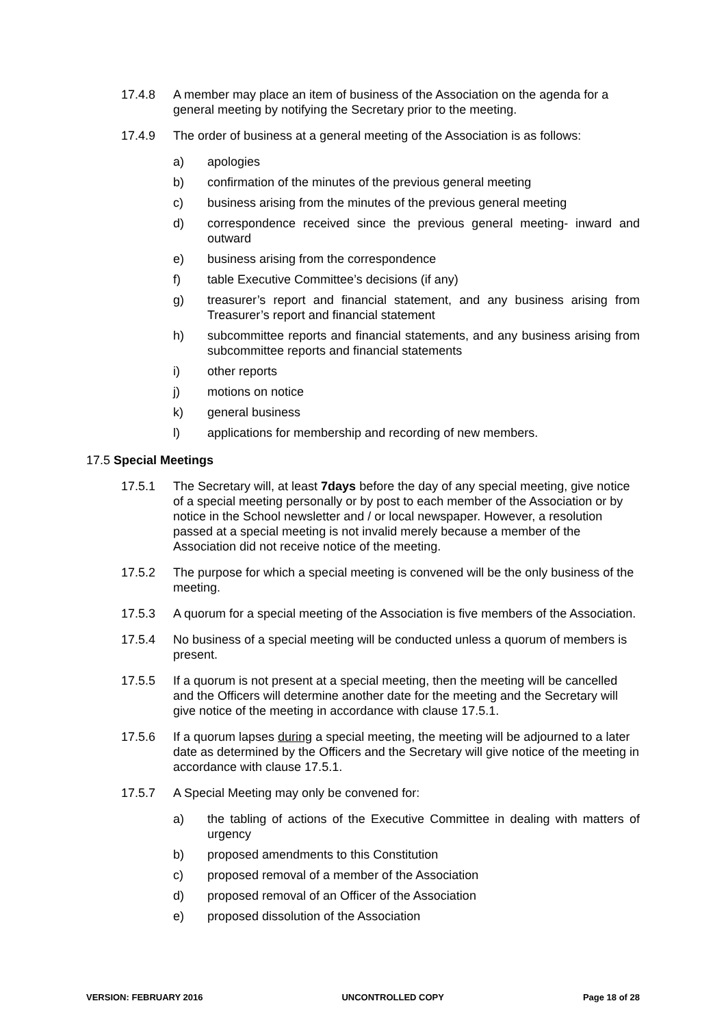17.4.8 A member may place an item of business of the Association on the agenda for a general meeting by notifying the Secretary prior to the meeting.
17.4.9 The order of business at a general meeting of the Association is as follows:
a) apologies
b) confirmation of the minutes of the previous general meeting
c) business arising from the minutes of the previous general meeting
d) correspondence received since the previous general meeting- inward and outward
e) business arising from the correspondence
f) table Executive Committee’s decisions (if any)
g) treasurer’s report and financial statement, and any business arising from Treasurer’s report and financial statement
h) subcommittee reports and financial statements, and any business arising from subcommittee reports and financial statements
i) other reports
j) motions on notice
k) general business
l) applications for membership and recording of new members.
17.5 Special Meetings
17.5.1 The Secretary will, at least 7days before the day of any special meeting, give notice of a special meeting personally or by post to each member of the Association or by notice in the School newsletter and / or local newspaper. However, a resolution passed at a special meeting is not invalid merely because a member of the Association did not receive notice of the meeting.
17.5.2 The purpose for which a special meeting is convened will be the only business of the meeting.
17.5.3 A quorum for a special meeting of the Association is five members of the Association.
17.5.4 No business of a special meeting will be conducted unless a quorum of members is present.
17.5.5 If a quorum is not present at a special meeting, then the meeting will be cancelled and the Officers will determine another date for the meeting and the Secretary will give notice of the meeting in accordance with clause 17.5.1.
17.5.6 If a quorum lapses during a special meeting, the meeting will be adjourned to a later date as determined by the Officers and the Secretary will give notice of the meeting in accordance with clause 17.5.1.
17.5.7 A Special Meeting may only be convened for:
a) the tabling of actions of the Executive Committee in dealing with matters of urgency
b) proposed amendments to this Constitution
c) proposed removal of a member of the Association
d) proposed removal of an Officer of the Association
e) proposed dissolution of the Association
VERSION: FEBRUARY 2016 UNCONTROLLED COPY Page 18 of 28